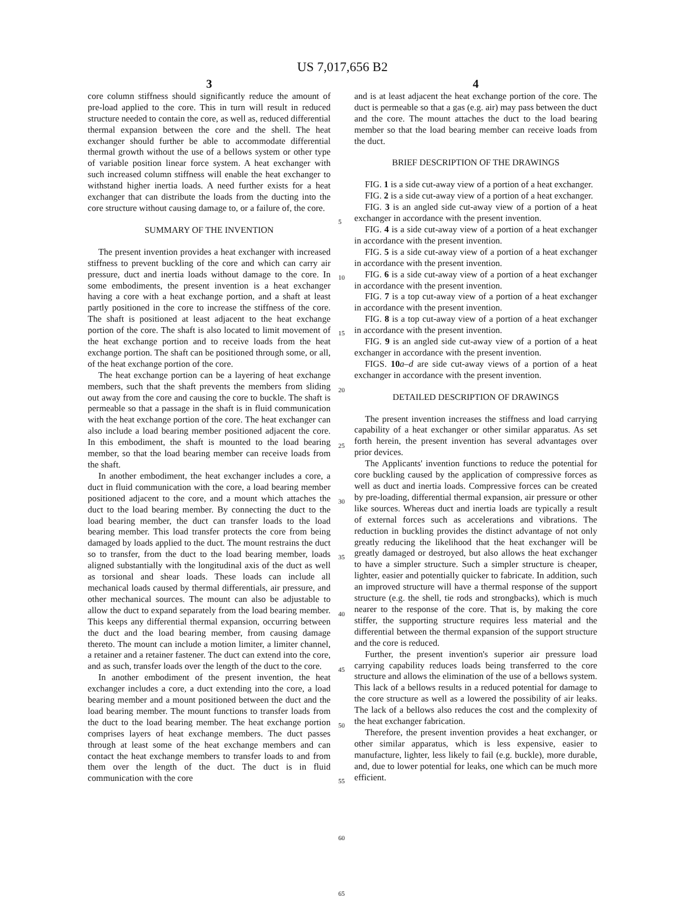US 7,017,656 B2
3
core column stiffness should significantly reduce the amount of pre-load applied to the core. This in turn will result in reduced structure needed to contain the core, as well as, reduced differential thermal expansion between the core and the shell. The heat exchanger should further be able to accommodate differential thermal growth without the use of a bellows system or other type of variable position linear force system. A heat exchanger with such increased column stiffness will enable the heat exchanger to withstand higher inertia loads. A need further exists for a heat exchanger that can distribute the loads from the ducting into the core structure without causing damage to, or a failure of, the core.
SUMMARY OF THE INVENTION
The present invention provides a heat exchanger with increased stiffness to prevent buckling of the core and which can carry air pressure, duct and inertia loads without damage to the core. In some embodiments, the present invention is a heat exchanger having a core with a heat exchange portion, and a shaft at least partly positioned in the core to increase the stiffness of the core. The shaft is positioned at least adjacent to the heat exchange portion of the core. The shaft is also located to limit movement of the heat exchange portion and to receive loads from the heat exchange portion. The shaft can be positioned through some, or all, of the heat exchange portion of the core.
The heat exchange portion can be a layering of heat exchange members, such that the shaft prevents the members from sliding out away from the core and causing the core to buckle. The shaft is permeable so that a passage in the shaft is in fluid communication with the heat exchange portion of the core. The heat exchanger can also include a load bearing member positioned adjacent the core. In this embodiment, the shaft is mounted to the load bearing member, so that the load bearing member can receive loads from the shaft.
In another embodiment, the heat exchanger includes a core, a duct in fluid communication with the core, a load bearing member positioned adjacent to the core, and a mount which attaches the duct to the load bearing member. By connecting the duct to the load bearing member, the duct can transfer loads to the load bearing member. This load transfer protects the core from being damaged by loads applied to the duct. The mount restrains the duct so to transfer, from the duct to the load bearing member, loads aligned substantially with the longitudinal axis of the duct as well as torsional and shear loads. These loads can include all mechanical loads caused by thermal differentials, air pressure, and other mechanical sources. The mount can also be adjustable to allow the duct to expand separately from the load bearing member. This keeps any differential thermal expansion, occurring between the duct and the load bearing member, from causing damage thereto. The mount can include a motion limiter, a limiter channel, a retainer and a retainer fastener. The duct can extend into the core, and as such, transfer loads over the length of the duct to the core.
In another embodiment of the present invention, the heat exchanger includes a core, a duct extending into the core, a load bearing member and a mount positioned between the duct and the load bearing member. The mount functions to transfer loads from the duct to the load bearing member. The heat exchange portion comprises layers of heat exchange members. The duct passes through at least some of the heat exchange members and can contact the heat exchange members to transfer loads to and from them over the length of the duct. The duct is in fluid communication with the core
5
10
15
20
25
30
35
40
45
50
55
60
65
4
and is at least adjacent the heat exchange portion of the core. The duct is permeable so that a gas (e.g. air) may pass between the duct and the core. The mount attaches the duct to the load bearing member so that the load bearing member can receive loads from the duct.
BRIEF DESCRIPTION OF THE DRAWINGS
FIG. 1 is a side cut-away view of a portion of a heat exchanger.
FIG. 2 is a side cut-away view of a portion of a heat exchanger.
FIG. 3 is an angled side cut-away view of a portion of a heat exchanger in accordance with the present invention.
FIG. 4 is a side cut-away view of a portion of a heat exchanger in accordance with the present invention.
FIG. 5 is a side cut-away view of a portion of a heat exchanger in accordance with the present invention.
FIG. 6 is a side cut-away view of a portion of a heat exchanger in accordance with the present invention.
FIG. 7 is a top cut-away view of a portion of a heat exchanger in accordance with the present invention.
FIG. 8 is a top cut-away view of a portion of a heat exchanger in accordance with the present invention.
FIG. 9 is an angled side cut-away view of a portion of a heat exchanger in accordance with the present invention.
FIGS. 10 a–d are side cut-away views of a portion of a heat exchanger in accordance with the present invention.
DETAILED DESCRIPTION OF DRAWINGS
The present invention increases the stiffness and load carrying capability of a heat exchanger or other similar apparatus. As set forth herein, the present invention has several advantages over prior devices.
The Applicants' invention functions to reduce the potential for core buckling caused by the application of compressive forces as well as duct and inertia loads. Compressive forces can be created by pre-loading, differential thermal expansion, air pressure or other like sources. Whereas duct and inertia loads are typically a result of external forces such as accelerations and vibrations. The reduction in buckling provides the distinct advantage of not only greatly reducing the likelihood that the heat exchanger will be greatly damaged or destroyed, but also allows the heat exchanger to have a simpler structure. Such a simpler structure is cheaper, lighter, easier and potentially quicker to fabricate. In addition, such an improved structure will have a thermal response of the support structure (e.g. the shell, tie rods and strongbacks), which is much nearer to the response of the core. That is, by making the core stiffer, the supporting structure requires less material and the differential between the thermal expansion of the support structure and the core is reduced.
Further, the present invention's superior air pressure load carrying capability reduces loads being transferred to the core structure and allows the elimination of the use of a bellows system. This lack of a bellows results in a reduced potential for damage to the core structure as well as a lowered the possibility of air leaks. The lack of a bellows also reduces the cost and the complexity of the heat exchanger fabrication.
Therefore, the present invention provides a heat exchanger, or other similar apparatus, which is less expensive, easier to manufacture, lighter, less likely to fail (e.g. buckle), more durable, and, due to lower potential for leaks, one which can be much more efficient.